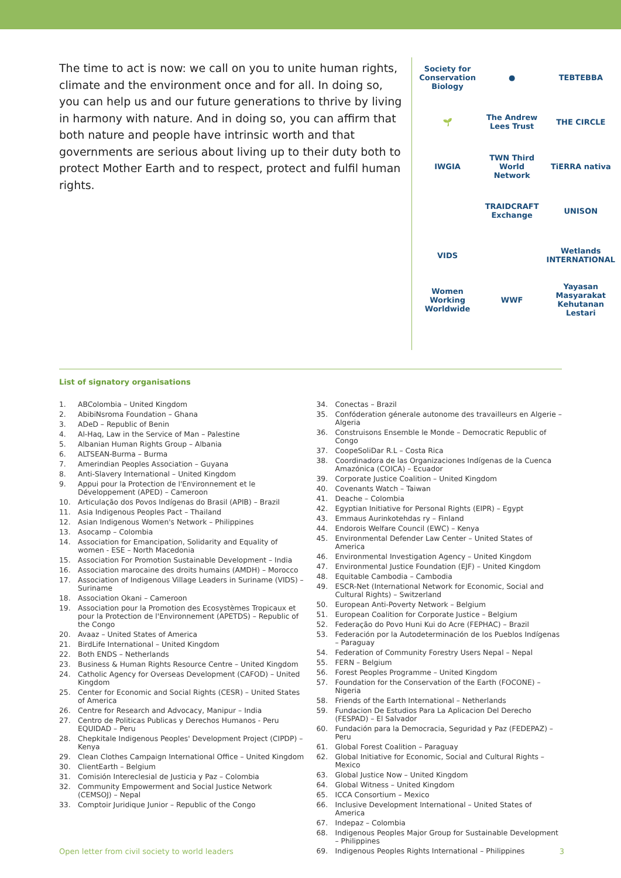The time to act is now: we call on you to unite human rights, climate and the environment once and for all. In doing so, you can help us and our future generations to thrive by living in harmony with nature. And in doing so, you can affirm that both nature and people have intrinsic worth and that governments are serious about living up to their duty both to protect Mother Earth and to respect, protect and fulfil human rights.
Society for Conservation Biology
●
TEBTEBBA
🌱
The Andrew Lees Trust
THE CIRCLE
IWGIA
TWN Third World Network
TiERRA nativa
TRAIDCRAFT Exchange
UNISON
VIDS
Wetlands INTERNATIONAL
Women Working Worldwide
WWF
Yayasan Masyarakat Kehutanan Lestari
List of signatory organisations
1. ABColombia – United Kingdom
2. AbibiNsroma Foundation – Ghana
3. ADeD – Republic of Benin
4. Al-Haq, Law in the Service of Man – Palestine
5. Albanian Human Rights Group – Albania
6. ALTSEAN-Burma – Burma
7. Amerindian Peoples Association – Guyana
8. Anti-Slavery International – United Kingdom
9. Appui pour la Protection de l'Environnement et le Développement (APED) – Cameroon
10. Articulação dos Povos Indígenas do Brasil (APIB) – Brazil
11. Asia Indigenous Peoples Pact – Thailand
12. Asian Indigenous Women's Network – Philippines
13. Asocamp – Colombia
14. Association for Emancipation, Solidarity and Equality of women - ESE – North Macedonia
15. Association For Promotion Sustainable Development – India
16. Association marocaine des droits humains (AMDH) – Morocco
17. Association of Indigenous Village Leaders in Suriname (VIDS) – Suriname
18. Association Okani – Cameroon
19. Association pour la Promotion des Ecosystèmes Tropicaux et pour la Protection de l'Environnement (APETDS) – Republic of the Congo
20. Avaaz – United States of America
21. BirdLife International – United Kingdom
22. Both ENDS – Netherlands
23. Business & Human Rights Resource Centre – United Kingdom
24. Catholic Agency for Overseas Development (CAFOD) – United Kingdom
25. Center for Economic and Social Rights (CESR) – United States of America
26. Centre for Research and Advocacy, Manipur – India
27. Centro de Politicas Publicas y Derechos Humanos - Peru EQUIDAD – Peru
28. Chepkitale Indigenous Peoples' Development Project (CIPDP) – Kenya
29. Clean Clothes Campaign International Office – United Kingdom
30. ClientEarth – Belgium
31. Comisión Intereclesial de Justicia y Paz – Colombia
32. Community Empowerment and Social Justice Network (CEMSOJ) – Nepal
33. Comptoir Juridique Junior – Republic of the Congo
34. Conectas – Brazil
35. Confóderation génerale autonome des travailleurs en Algerie – Algeria
36. Construisons Ensemble le Monde – Democratic Republic of Congo
37. CoopeSoliDar R.L – Costa Rica
38. Coordinadora de las Organizaciones Indígenas de la Cuenca Amazónica (COICA) – Ecuador
39. Corporate Justice Coalition – United Kingdom
40. Covenants Watch – Taiwan
41. Deache – Colombia
42. Egyptian Initiative for Personal Rights (EIPR) – Egypt
43. Emmaus Aurinkotehdas ry – Finland
44. Endorois Welfare Council (EWC) – Kenya
45. Environmental Defender Law Center – United States of America
46. Environmental Investigation Agency – United Kingdom
47. Environmental Justice Foundation (EJF) – United Kingdom
48. Equitable Cambodia – Cambodia
49. ESCR-Net (International Network for Economic, Social and Cultural Rights) – Switzerland
50. European Anti-Poverty Network – Belgium
51. European Coalition for Corporate Justice – Belgium
52. Federação do Povo Huni Kui do Acre (FEPHAC) – Brazil
53. Federación por la Autodeterminación de los Pueblos Indígenas – Paraguay
54. Federation of Community Forestry Users Nepal – Nepal
55. FERN – Belgium
56. Forest Peoples Programme – United Kingdom
57. Foundation for the Conservation of the Earth (FOCONE) – Nigeria
58. Friends of the Earth International – Netherlands
59. Fundacion De Estudios Para La Aplicacion Del Derecho (FESPAD) – El Salvador
60. Fundación para la Democracia, Seguridad y Paz (FEDEPAZ) – Peru
61. Global Forest Coalition – Paraguay
62. Global Initiative for Economic, Social and Cultural Rights – Mexico
63. Global Justice Now – United Kingdom
64. Global Witness – United Kingdom
65. ICCA Consortium – Mexico
66. Inclusive Development International – United States of America
67. Indepaz – Colombia
68. Indigenous Peoples Major Group for Sustainable Development – Philippines
69. Indigenous Peoples Rights International – Philippines
Open letter from civil society to world leaders 3